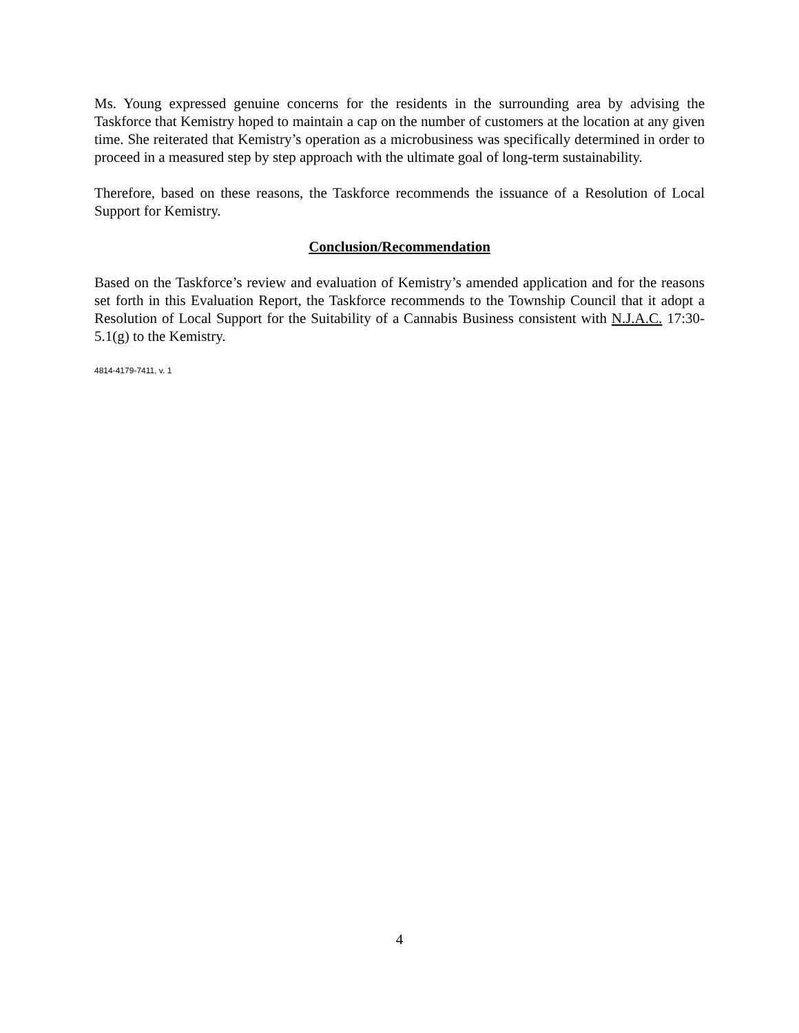Ms. Young expressed genuine concerns for the residents in the surrounding area by advising the Taskforce that Kemistry hoped to maintain a cap on the number of customers at the location at any given time. She reiterated that Kemistry’s operation as a microbusiness was specifically determined in order to proceed in a measured step by step approach with the ultimate goal of long-term sustainability.
Therefore, based on these reasons, the Taskforce recommends the issuance of a Resolution of Local Support for Kemistry.
Conclusion/Recommendation
Based on the Taskforce’s review and evaluation of Kemistry’s amended application and for the reasons set forth in this Evaluation Report, the Taskforce recommends to the Township Council that it adopt a Resolution of Local Support for the Suitability of a Cannabis Business consistent with N.J.A.C. 17:30-5.1(g) to the Kemistry.
4814-4179-7411, v. 1
4